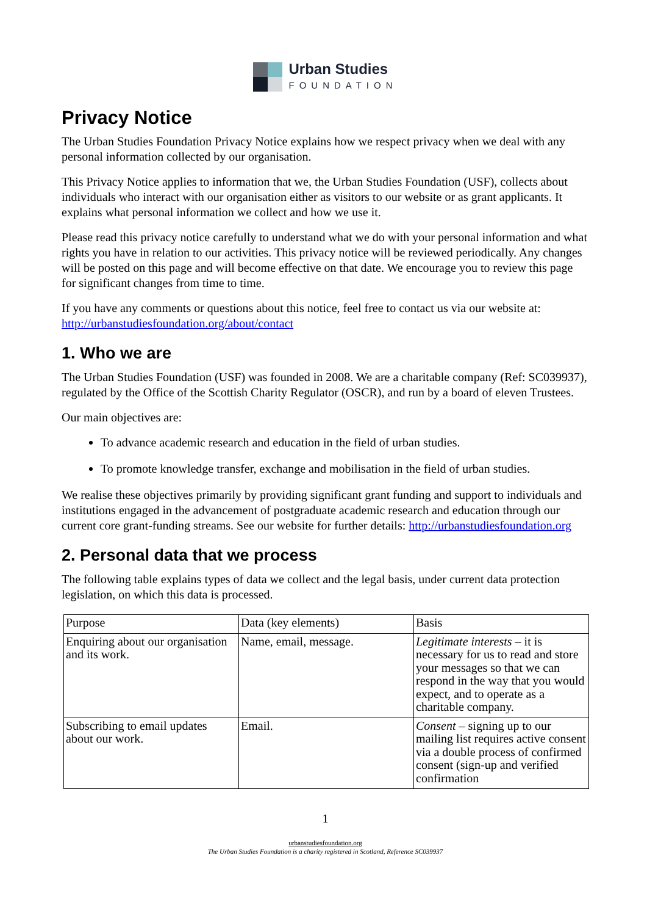Urban Studies
FOUNDATION
Privacy Notice
The Urban Studies Foundation Privacy Notice explains how we respect privacy when we deal with any personal information collected by our organisation.
This Privacy Notice applies to information that we, the Urban Studies Foundation (USF), collects about individuals who interact with our organisation either as visitors to our website or as grant applicants. It explains what personal information we collect and how we use it.
Please read this privacy notice carefully to understand what we do with your personal information and what rights you have in relation to our activities. This privacy notice will be reviewed periodically. Any changes will be posted on this page and will become effective on that date. We encourage you to review this page for significant changes from time to time.
If you have any comments or questions about this notice, feel free to contact us via our website at: http://urbanstudiesfoundation.org/about/contact
1. Who we are
The Urban Studies Foundation (USF) was founded in 2008. We are a charitable company (Ref: SC039937), regulated by the Office of the Scottish Charity Regulator (OSCR), and run by a board of eleven Trustees.
Our main objectives are:
To advance academic research and education in the field of urban studies.
To promote knowledge transfer, exchange and mobilisation in the field of urban studies.
We realise these objectives primarily by providing significant grant funding and support to individuals and institutions engaged in the advancement of postgraduate academic research and education through our current core grant-funding streams. See our website for further details: http://urbanstudiesfoundation.org
2. Personal data that we process
The following table explains types of data we collect and the legal basis, under current data protection legislation, on which this data is processed.
| Purpose | Data (key elements) | Basis |
| Enquiring about our organisation and its work. | Name, email, message. | Legitimate interests – it is necessary for us to read and store your messages so that we can respond in the way that you would expect, and to operate as a charitable company. |
| Subscribing to email updates about our work. | Email. | Consent – signing up to our mailing list requires active consent via a double process of confirmed consent (sign-up and verified confirmation |
1
urbanstudiesfoundation.org
The Urban Studies Foundation is a charity registered in Scotland, Reference SC039937